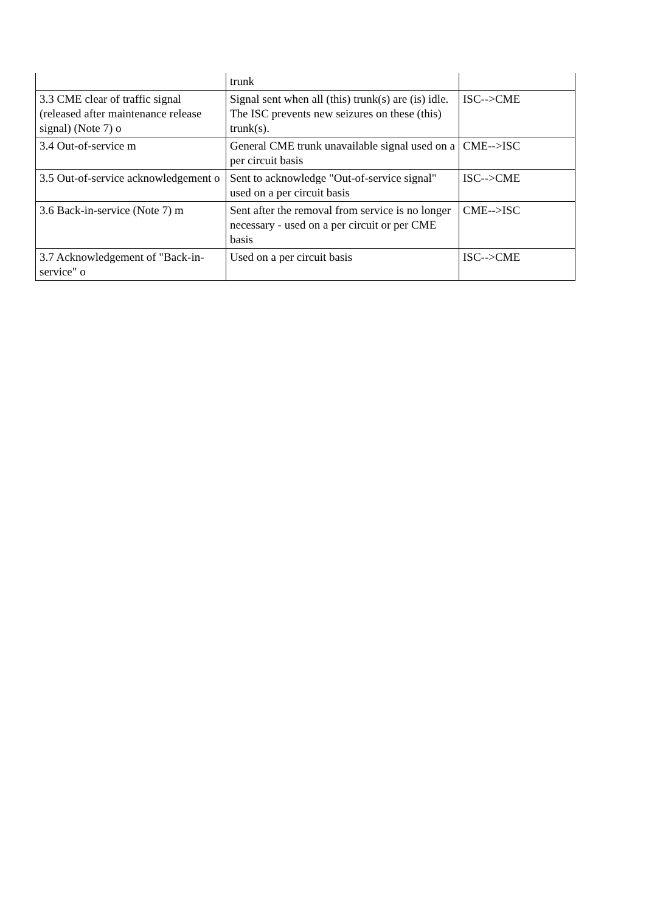| | trunk | |
| 3.3 CME clear of traffic signal (released after maintenance release signal) (Note 7) o | Signal sent when all (this) trunk(s) are (is) idle. The ISC prevents new seizures on these (this) trunk(s). | ISC-->CME |
| 3.4 Out-of-service m | General CME trunk unavailable signal used on a per circuit basis | CME-->ISC |
| 3.5 Out-of-service acknowledgement o | Sent to acknowledge "Out-of-service signal" used on a per circuit basis | ISC-->CME |
| 3.6 Back-in-service (Note 7) m | Sent after the removal from service is no longer necessary - used on a per circuit or per CME basis | CME-->ISC |
| 3.7 Acknowledgement of "Back-in-service" o | Used on a per circuit basis | ISC-->CME |